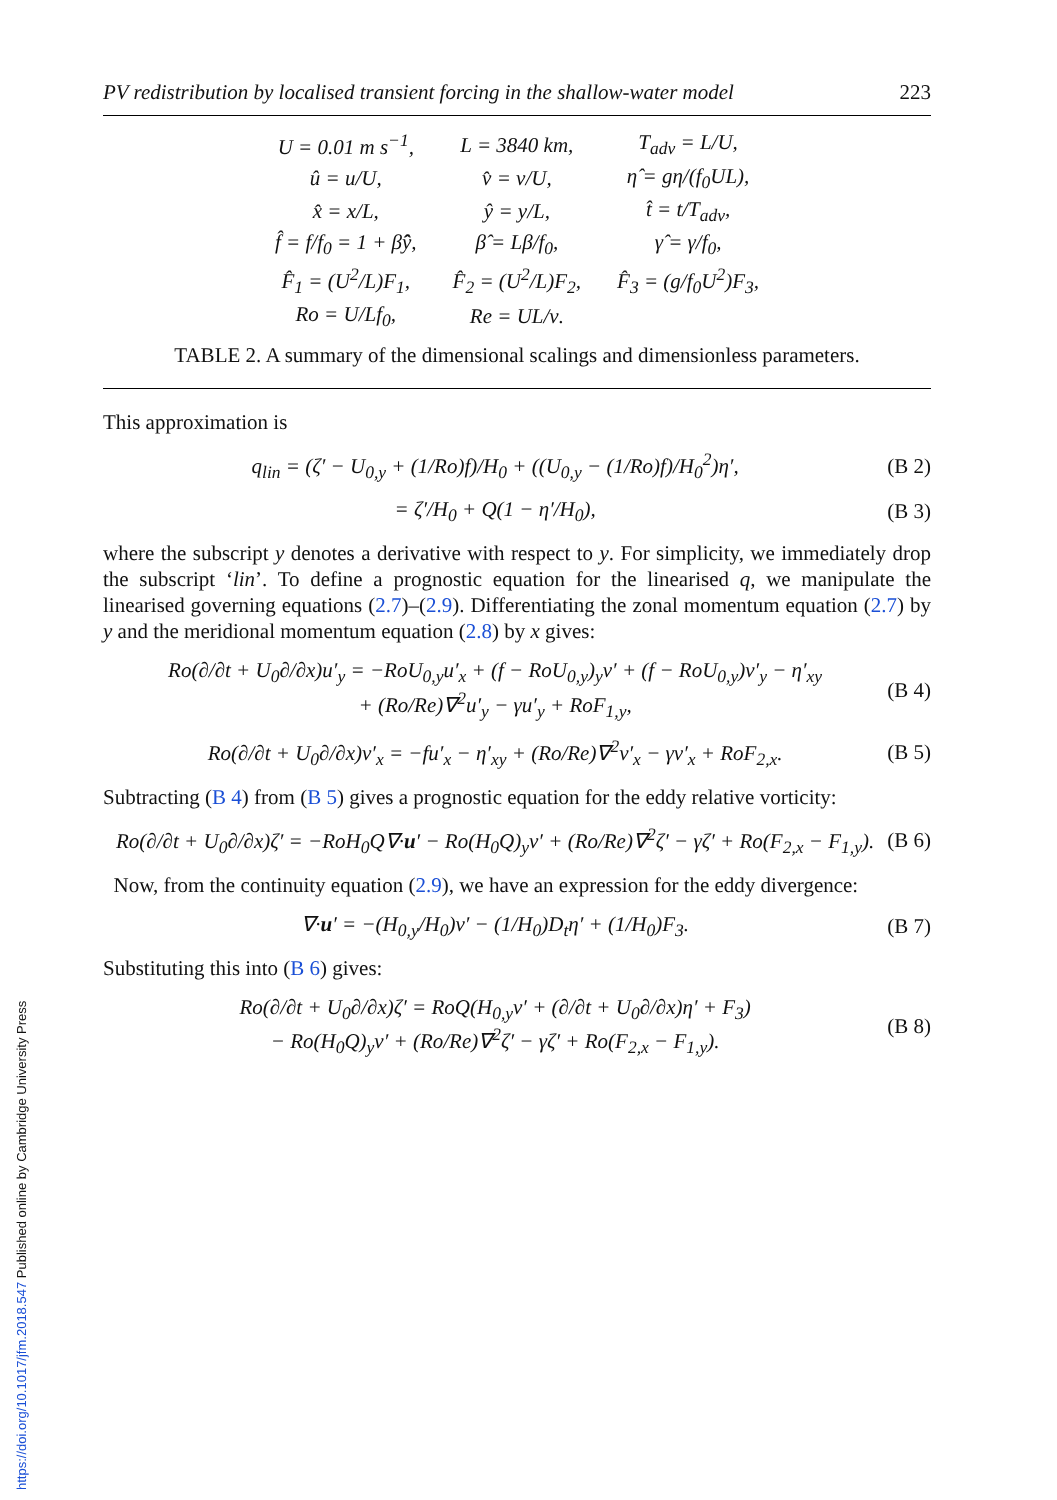PV redistribution by localised transient forcing in the shallow-water model 223
| U = 0.01 m s<sup>−1</sup>, | L = 3840 km, | T<sub>adv</sub> = L/U, |
| û = u/U, | v̂ = v/U, | η̂ = gη/(f<sub>0</sub>UL), |
| x̂ = x/L, | ŷ = y/L, | t̂ = t/T<sub>adv</sub>, |
| f̂ = f/f<sub>0</sub> = 1 + β̂ŷ, | β̂ = Lβ/f<sub>0</sub>, | γ̂ = γ/f<sub>0</sub>, |
| F̂<sub>1</sub> = (U<sup>2</sup>/L)F<sub>1</sub>, | F̂<sub>2</sub> = (U<sup>2</sup>/L)F<sub>2</sub>, | F̂<sub>3</sub> = (g/f<sub>0</sub>U<sup>2</sup>)F<sub>3</sub>, |
| Ro = U/Lf<sub>0</sub>, | Re = UL/ν. | |
TABLE 2. A summary of the dimensional scalings and dimensionless parameters.
This approximation is
q<sub>lin</sub> = (ζ′ − U<sub>0,y</sub> + (1/Ro)f)/H<sub>0</sub> + ((U<sub>0,y</sub> − (1/Ro)f)/H<sub>0</sub><sup>2</sup>)η′, (B 2)
= ζ′/H<sub>0</sub> + Q(1 − η′/H<sub>0</sub>), (B 3)
where the subscript y denotes a derivative with respect to y. For simplicity, we immediately drop the subscript ‘lin’. To define a prognostic equation for the linearised q, we manipulate the linearised governing equations (2.7)–(2.9). Differentiating the zonal momentum equation (2.7) by y and the meridional momentum equation (2.8) by x gives:
Ro(∂/∂t + U<sub>0</sub>∂/∂x)u′<sub>y</sub> = −RoU<sub>0,y</sub>u′<sub>x</sub> + (f − RoU<sub>0,y</sub>)<sub>y</sub>v′ + (f − RoU<sub>0,y</sub>)v′<sub>y</sub> − η′<sub>xy</sub>
+ (Ro/Re)∇<sup>2</sup>u′<sub>y</sub> − γu′<sub>y</sub> + RoF<sub>1,y</sub>, (B 4)
Ro(∂/∂t + U<sub>0</sub>∂/∂x)v′<sub>x</sub> = −fu′<sub>x</sub> − η′<sub>xy</sub> + (Ro/Re)∇<sup>2</sup>v′<sub>x</sub> − γv′<sub>x</sub> + RoF<sub>2,x</sub>. (B 5)
Subtracting (B 4) from (B 5) gives a prognostic equation for the eddy relative vorticity:
Ro(∂/∂t + U<sub>0</sub>∂/∂x)ζ′ = −RoH<sub>0</sub>Q∇·u′ − Ro(H<sub>0</sub>Q)<sub>y</sub>v′ + (Ro/Re)∇<sup>2</sup>ζ′ − γζ′ + Ro(F<sub>2,x</sub> − F<sub>1,y</sub>). (B 6)
Now, from the continuity equation (2.9), we have an expression for the eddy divergence:
∇·u′ = −(H<sub>0,y</sub>/H<sub>0</sub>)v′ − (1/H<sub>0</sub>)D<sub>t</sub>η′ + (1/H<sub>0</sub>)F<sub>3</sub>. (B 7)
Substituting this into (B 6) gives:
Ro(∂/∂t + U<sub>0</sub>∂/∂x)ζ′ = RoQ(H<sub>0,y</sub>v′ + (∂/∂t + U<sub>0</sub>∂/∂x)η′ + F<sub>3</sub>)
− Ro(H<sub>0</sub>Q)<sub>y</sub>v′ + (Ro/Re)∇<sup>2</sup>ζ′ − γζ′ + Ro(F<sub>2,x</sub> − F<sub>1,y</sub>). (B 8)
https://doi.org/10.1017/jfm.2018.547 Published online by Cambridge University Press